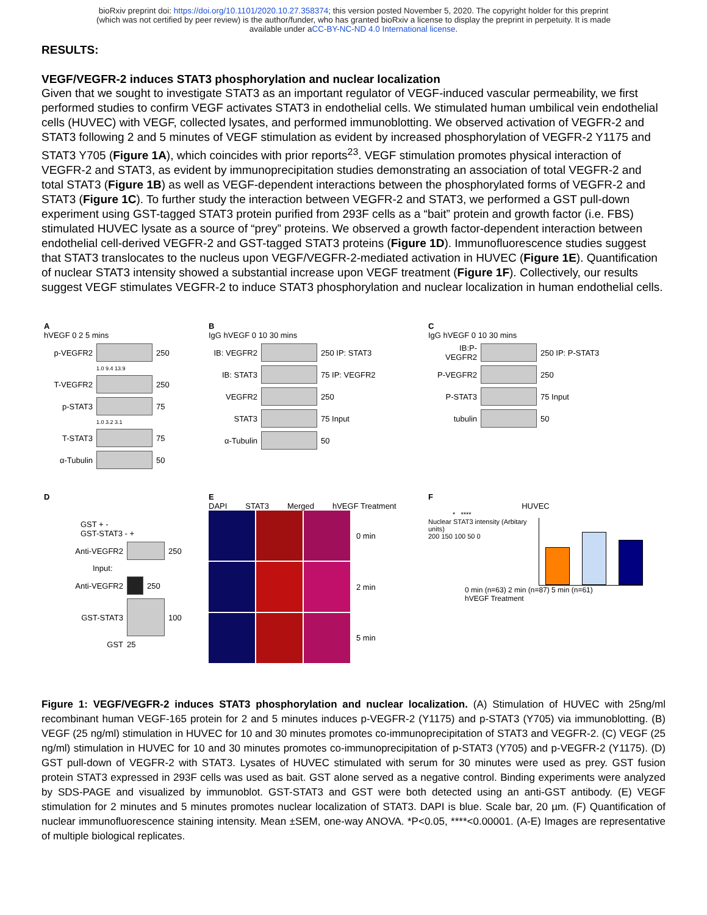bioRxiv preprint doi: https://doi.org/10.1101/2020.10.27.358374; this version posted November 5, 2020. The copyright holder for this preprint
(which was not certified by peer review) is the author/funder, who has granted bioRxiv a license to display the preprint in perpetuity. It is made
available under aCC-BY-NC-ND 4.0 International license.
RESULTS:
VEGF/VEGFR-2 induces STAT3 phosphorylation and nuclear localization
Given that we sought to investigate STAT3 as an important regulator of VEGF-induced vascular permeability, we first performed studies to confirm VEGF activates STAT3 in endothelial cells. We stimulated human umbilical vein endothelial cells (HUVEC) with VEGF, collected lysates, and performed immunoblotting. We observed activation of VEGFR-2 and STAT3 following 2 and 5 minutes of VEGF stimulation as evident by increased phosphorylation of VEGFR-2 Y1175 and STAT3 Y705 (Figure 1A), which coincides with prior reports<sup>23</sup>. VEGF stimulation promotes physical interaction of VEGFR-2 and STAT3, as evident by immunoprecipitation studies demonstrating an association of total VEGFR-2 and total STAT3 (Figure 1B) as well as VEGF-dependent interactions between the phosphorylated forms of VEGFR-2 and STAT3 (Figure 1C). To further study the interaction between VEGFR-2 and STAT3, we performed a GST pull-down experiment using GST-tagged STAT3 protein purified from 293F cells as a “bait” protein and growth factor (i.e. FBS) stimulated HUVEC lysate as a source of “prey” proteins. We observed a growth factor-dependent interaction between endothelial cell-derived VEGFR-2 and GST-tagged STAT3 proteins (Figure 1D). Immunofluorescence studies suggest that STAT3 translocates to the nucleus upon VEGF/VEGFR-2-mediated activation in HUVEC (Figure 1E). Quantification of nuclear STAT3 intensity showed a substantial increase upon VEGF treatment (Figure 1F). Collectively, our results suggest VEGF stimulates VEGFR-2 to induce STAT3 phosphorylation and nuclear localization in human endothelial cells.
A
hVEGF 0 2 5 mins
p-VEGFR2
250
1.0 9.4 13.9
T-VEGFR2
250
p-STAT3
75
1.0 3.2 3.1
T-STAT3
75
α-Tubulin
50
B
IgG hVEGF 0 10 30 mins
IB: VEGFR2
250 IP: STAT3
IB: STAT3
75 IP: VEGFR2
VEGFR2
250
STAT3
75 Input
α-Tubulin
50
C
IgG hVEGF 0 10 30 mins
IB:P-VEGFR2
250 IP: P-STAT3
P-VEGFR2
250
P-STAT3
75 Input
tubulin
50
D
GST + -
GST-STAT3 - +
Anti-VEGFR2
250
Input:
Anti-VEGFR2
250
GST-STAT3
100
GST 25
E
DAPI STAT3 Merged hVEGF Treatment
0 min
2 min
5 min
F
HUVEC
* ****
Nuclear STAT3 intensity (Arbitary units)
200 150 100 50 0
0 min (n=63) 2 min (n=87) 5 min (n=61)
hVEGF Treatment
Figure 1: VEGF/VEGFR-2 induces STAT3 phosphorylation and nuclear localization. (A) Stimulation of HUVEC with 25ng/ml recombinant human VEGF-165 protein for 2 and 5 minutes induces p-VEGFR-2 (Y1175) and p-STAT3 (Y705) via immunoblotting. (B) VEGF (25 ng/ml) stimulation in HUVEC for 10 and 30 minutes promotes co-immunoprecipitation of STAT3 and VEGFR-2. (C) VEGF (25 ng/ml) stimulation in HUVEC for 10 and 30 minutes promotes co-immunoprecipitation of p-STAT3 (Y705) and p-VEGFR-2 (Y1175). (D) GST pull-down of VEGFR-2 with STAT3. Lysates of HUVEC stimulated with serum for 30 minutes were used as prey. GST fusion protein STAT3 expressed in 293F cells was used as bait. GST alone served as a negative control. Binding experiments were analyzed by SDS-PAGE and visualized by immunoblot. GST-STAT3 and GST were both detected using an anti-GST antibody. (E) VEGF stimulation for 2 minutes and 5 minutes promotes nuclear localization of STAT3. DAPI is blue. Scale bar, 20 µm. (F) Quantification of nuclear immunofluorescence staining intensity. Mean ±SEM, one-way ANOVA. *P<0.05, ****<0.00001. (A-E) Images are representative of multiple biological replicates.